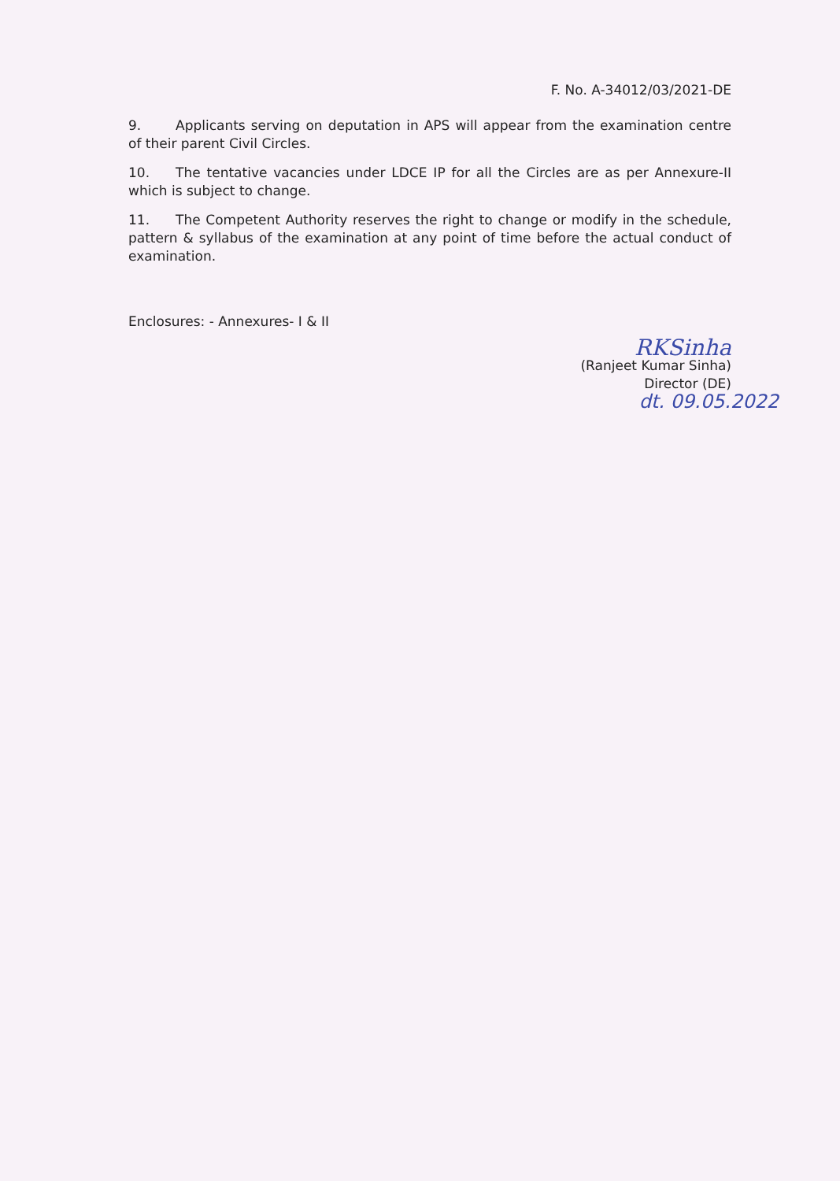F. No. A-34012/03/2021-DE
9. Applicants serving on deputation in APS will appear from the examination centre of their parent Civil Circles.
10. The tentative vacancies under LDCE IP for all the Circles are as per Annexure-II which is subject to change.
11. The Competent Authority reserves the right to change or modify in the schedule, pattern & syllabus of the examination at any point of time before the actual conduct of examination.
Enclosures: - Annexures- I & II
RKSinha
(Ranjeet Kumar Sinha)
Director (DE)
dt. 09.05.2022